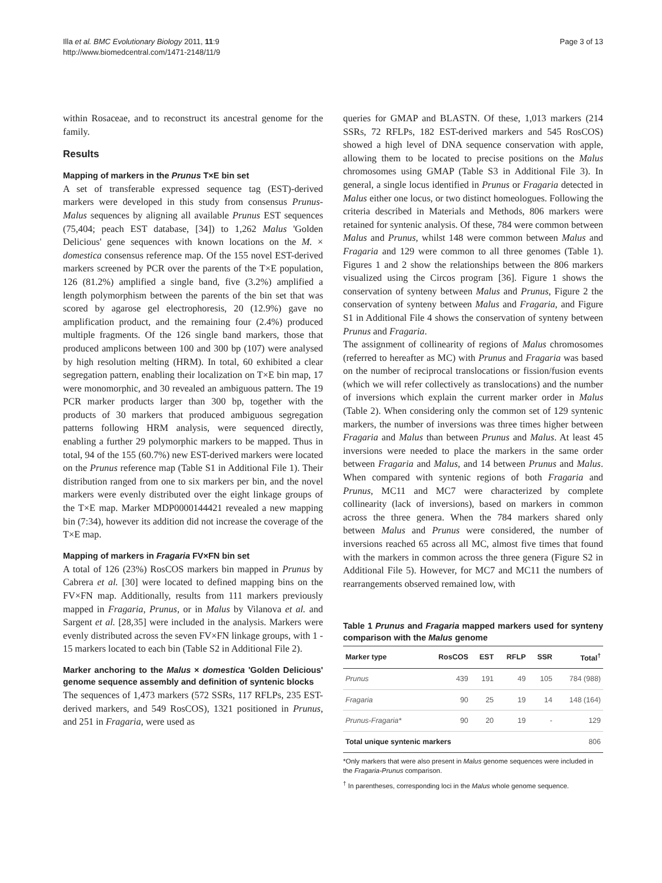Illa et al. BMC Evolutionary Biology 2011, 11:9
http://www.biomedcentral.com/1471-2148/11/9
Page 3 of 13
within Rosaceae, and to reconstruct its ancestral genome for the family.
Results
Mapping of markers in the Prunus T×E bin set
A set of transferable expressed sequence tag (EST)-derived markers were developed in this study from consensus Prunus-Malus sequences by aligning all available Prunus EST sequences (75,404; peach EST database, [34]) to 1,262 Malus 'Golden Delicious' gene sequences with known locations on the M. × domestica consensus reference map. Of the 155 novel EST-derived markers screened by PCR over the parents of the T×E population, 126 (81.2%) amplified a single band, five (3.2%) amplified a length polymorphism between the parents of the bin set that was scored by agarose gel electrophoresis, 20 (12.9%) gave no amplification product, and the remaining four (2.4%) produced multiple fragments. Of the 126 single band markers, those that produced amplicons between 100 and 300 bp (107) were analysed by high resolution melting (HRM). In total, 60 exhibited a clear segregation pattern, enabling their localization on T×E bin map, 17 were monomorphic, and 30 revealed an ambiguous pattern. The 19 PCR marker products larger than 300 bp, together with the products of 30 markers that produced ambiguous segregation patterns following HRM analysis, were sequenced directly, enabling a further 29 polymorphic markers to be mapped. Thus in total, 94 of the 155 (60.7%) new EST-derived markers were located on the Prunus reference map (Table S1 in Additional File 1). Their distribution ranged from one to six markers per bin, and the novel markers were evenly distributed over the eight linkage groups of the T×E map. Marker MDP0000144421 revealed a new mapping bin (7:34), however its addition did not increase the coverage of the T×E map.
Mapping of markers in Fragaria FV×FN bin set
A total of 126 (23%) RosCOS markers bin mapped in Prunus by Cabrera et al. [30] were located to defined mapping bins on the FV×FN map. Additionally, results from 111 markers previously mapped in Fragaria, Prunus, or in Malus by Vilanova et al. and Sargent et al. [28,35] were included in the analysis. Markers were evenly distributed across the seven FV×FN linkage groups, with 1 - 15 markers located to each bin (Table S2 in Additional File 2).
Marker anchoring to the Malus × domestica 'Golden Delicious' genome sequence assembly and definition of syntenic blocks
The sequences of 1,473 markers (572 SSRs, 117 RFLPs, 235 EST-derived markers, and 549 RosCOS), 1321 positioned in Prunus, and 251 in Fragaria, were used as
queries for GMAP and BLASTN. Of these, 1,013 markers (214 SSRs, 72 RFLPs, 182 EST-derived markers and 545 RosCOS) showed a high level of DNA sequence conservation with apple, allowing them to be located to precise positions on the Malus chromosomes using GMAP (Table S3 in Additional File 3). In general, a single locus identified in Prunus or Fragaria detected in Malus either one locus, or two distinct homeologues. Following the criteria described in Materials and Methods, 806 markers were retained for syntenic analysis. Of these, 784 were common between Malus and Prunus, whilst 148 were common between Malus and Fragaria and 129 were common to all three genomes (Table 1). Figures 1 and 2 show the relationships between the 806 markers visualized using the Circos program [36]. Figure 1 shows the conservation of synteny between Malus and Prunus, Figure 2 the conservation of synteny between Malus and Fragaria, and Figure S1 in Additional File 4 shows the conservation of synteny between Prunus and Fragaria.
The assignment of collinearity of regions of Malus chromosomes (referred to hereafter as MC) with Prunus and Fragaria was based on the number of reciprocal translocations or fission/fusion events (which we will refer collectively as translocations) and the number of inversions which explain the current marker order in Malus (Table 2). When considering only the common set of 129 syntenic markers, the number of inversions was three times higher between Fragaria and Malus than between Prunus and Malus. At least 45 inversions were needed to place the markers in the same order between Fragaria and Malus, and 14 between Prunus and Malus. When compared with syntenic regions of both Fragaria and Prunus, MC11 and MC7 were characterized by complete collinearity (lack of inversions), based on markers in common across the three genera. When the 784 markers shared only between Malus and Prunus were considered, the number of inversions reached 65 across all MC, almost five times that found with the markers in common across the three genera (Figure S2 in Additional File 5). However, for MC7 and MC11 the numbers of rearrangements observed remained low, with
Table 1 Prunus and Fragaria mapped markers used for synteny comparison with the Malus genome
| Marker type | RosCOS | EST | RFLP | SSR | Total<sup>†</sup> |
| --- | --- | --- | --- | --- | --- |
| Prunus | 439 | 191 | 49 | 105 | 784 (988) |
| Fragaria | 90 | 25 | 19 | 14 | 148 (164) |
| Prunus-Fragaria* | 90 | 20 | 19 | - | 129 |
| Total unique syntenic markers | | | | | 806 |
*Only markers that were also present in Malus genome sequences were included in the Fragaria-Prunus comparison.
<sup>†</sup> In parentheses, corresponding loci in the Malus whole genome sequence.